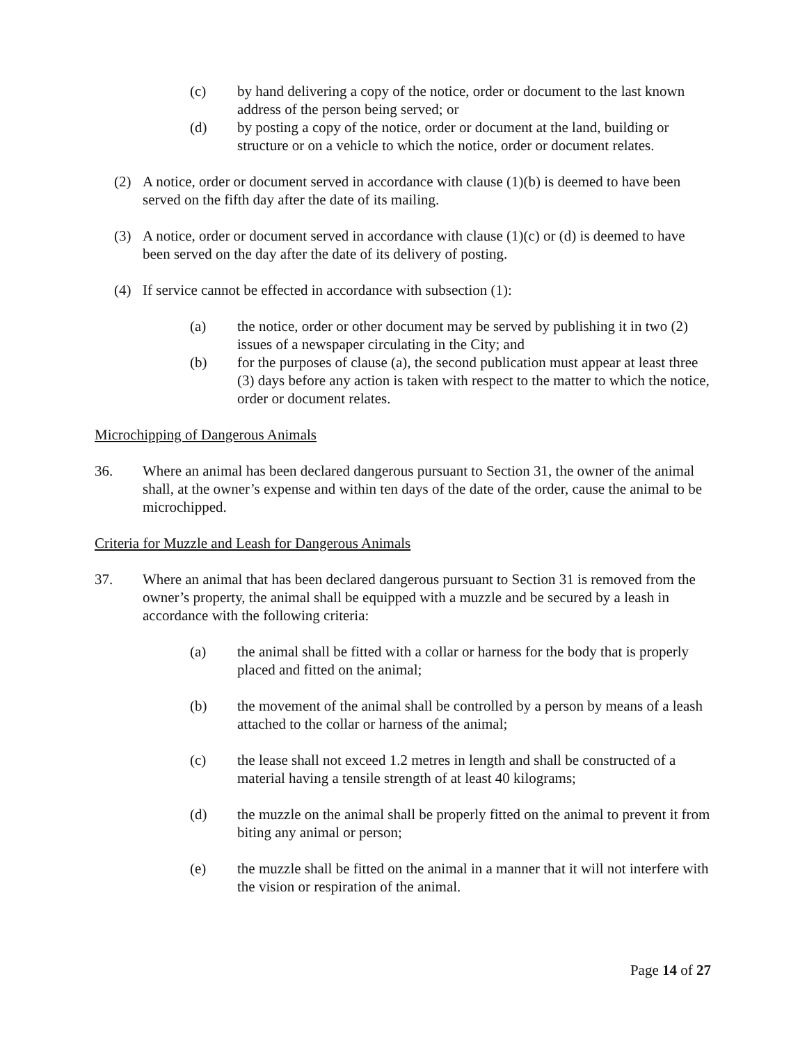(c) by hand delivering a copy of the notice, order or document to the last known address of the person being served; or
(d) by posting a copy of the notice, order or document at the land, building or structure or on a vehicle to which the notice, order or document relates.
(2) A notice, order or document served in accordance with clause (1)(b) is deemed to have been served on the fifth day after the date of its mailing.
(3) A notice, order or document served in accordance with clause (1)(c) or (d) is deemed to have been served on the day after the date of its delivery of posting.
(4) If service cannot be effected in accordance with subsection (1):
(a) the notice, order or other document may be served by publishing it in two (2) issues of a newspaper circulating in the City; and
(b) for the purposes of clause (a), the second publication must appear at least three (3) days before any action is taken with respect to the matter to which the notice, order or document relates.
Microchipping of Dangerous Animals
36. Where an animal has been declared dangerous pursuant to Section 31, the owner of the animal shall, at the owner’s expense and within ten days of the date of the order, cause the animal to be microchipped.
Criteria for Muzzle and Leash for Dangerous Animals
37. Where an animal that has been declared dangerous pursuant to Section 31 is removed from the owner’s property, the animal shall be equipped with a muzzle and be secured by a leash in accordance with the following criteria:
(a) the animal shall be fitted with a collar or harness for the body that is properly placed and fitted on the animal;
(b) the movement of the animal shall be controlled by a person by means of a leash attached to the collar or harness of the animal;
(c) the lease shall not exceed 1.2 metres in length and shall be constructed of a material having a tensile strength of at least 40 kilograms;
(d) the muzzle on the animal shall be properly fitted on the animal to prevent it from biting any animal or person;
(e) the muzzle shall be fitted on the animal in a manner that it will not interfere with the vision or respiration of the animal.
Page 14 of 27